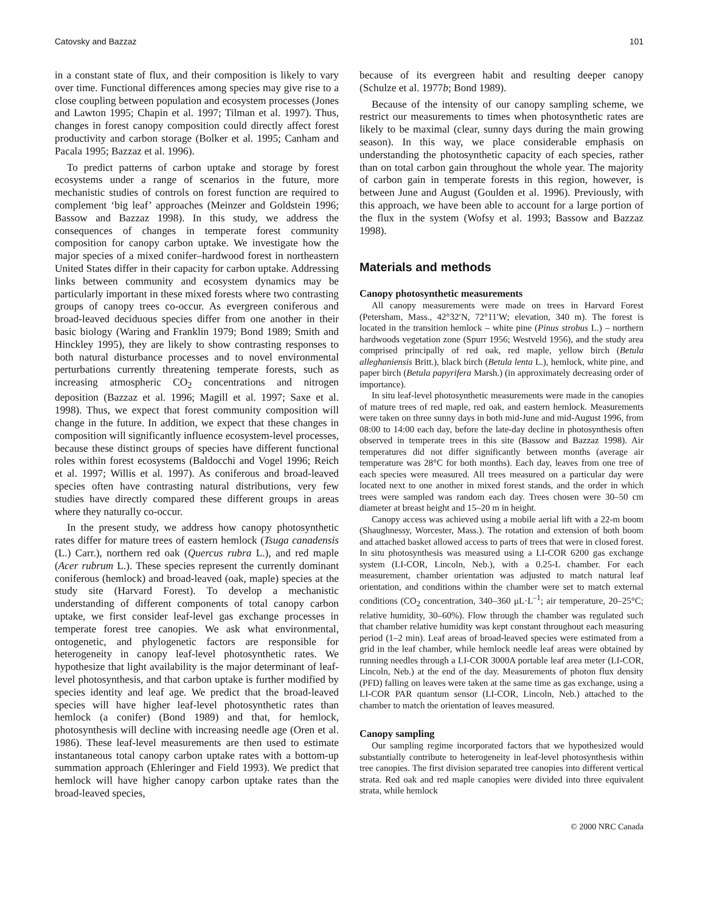Catovsky and Bazzaz 101
in a constant state of flux, and their composition is likely to vary over time. Functional differences among species may give rise to a close coupling between population and ecosystem processes (Jones and Lawton 1995; Chapin et al. 1997; Tilman et al. 1997). Thus, changes in forest canopy composition could directly affect forest productivity and carbon storage (Bolker et al. 1995; Canham and Pacala 1995; Bazzaz et al. 1996).
To predict patterns of carbon uptake and storage by forest ecosystems under a range of scenarios in the future, more mechanistic studies of controls on forest function are required to complement ‘big leaf’ approaches (Meinzer and Goldstein 1996; Bassow and Bazzaz 1998). In this study, we address the consequences of changes in temperate forest community composition for canopy carbon uptake. We investigate how the major species of a mixed conifer–hardwood forest in northeastern United States differ in their capacity for carbon uptake. Addressing links between community and ecosystem dynamics may be particularly important in these mixed forests where two contrasting groups of canopy trees co-occur. As evergreen coniferous and broad-leaved deciduous species differ from one another in their basic biology (Waring and Franklin 1979; Bond 1989; Smith and Hinckley 1995), they are likely to show contrasting responses to both natural disturbance processes and to novel environmental perturbations currently threatening temperate forests, such as increasing atmospheric CO<sub>2</sub> concentrations and nitrogen deposition (Bazzaz et al. 1996; Magill et al. 1997; Saxe et al. 1998). Thus, we expect that forest community composition will change in the future. In addition, we expect that these changes in composition will significantly influence ecosystem-level processes, because these distinct groups of species have different functional roles within forest ecosystems (Baldocchi and Vogel 1996; Reich et al. 1997; Willis et al. 1997). As coniferous and broad-leaved species often have contrasting natural distributions, very few studies have directly compared these different groups in areas where they naturally co-occur.
In the present study, we address how canopy photosynthetic rates differ for mature trees of eastern hemlock (Tsuga canadensis (L.) Carr.), northern red oak (Quercus rubra L.), and red maple (Acer rubrum L.). These species represent the currently dominant coniferous (hemlock) and broad-leaved (oak, maple) species at the study site (Harvard Forest). To develop a mechanistic understanding of different components of total canopy carbon uptake, we first consider leaf-level gas exchange processes in temperate forest tree canopies. We ask what environmental, ontogenetic, and phylogenetic factors are responsible for heterogeneity in canopy leaf-level photosynthetic rates. We hypothesize that light availability is the major determinant of leaf-level photosynthesis, and that carbon uptake is further modified by species identity and leaf age. We predict that the broad-leaved species will have higher leaf-level photosynthetic rates than hemlock (a conifer) (Bond 1989) and that, for hemlock, photosynthesis will decline with increasing needle age (Oren et al. 1986). These leaf-level measurements are then used to estimate instantaneous total canopy carbon uptake rates with a bottom-up summation approach (Ehleringer and Field 1993). We predict that hemlock will have higher canopy carbon uptake rates than the broad-leaved species,
because of its evergreen habit and resulting deeper canopy (Schulze et al. 1977b; Bond 1989).
Because of the intensity of our canopy sampling scheme, we restrict our measurements to times when photosynthetic rates are likely to be maximal (clear, sunny days during the main growing season). In this way, we place considerable emphasis on understanding the photosynthetic capacity of each species, rather than on total carbon gain throughout the whole year. The majority of carbon gain in temperate forests in this region, however, is between June and August (Goulden et al. 1996). Previously, with this approach, we have been able to account for a large portion of the flux in the system (Wofsy et al. 1993; Bassow and Bazzaz 1998).
Materials and methods
Canopy photosynthetic measurements
All canopy measurements were made on trees in Harvard Forest (Petersham, Mass., 42°32′N, 72°11′W; elevation, 340 m). The forest is located in the transition hemlock – white pine (Pinus strobus L.) – northern hardwoods vegetation zone (Spurr 1956; Westveld 1956), and the study area comprised principally of red oak, red maple, yellow birch (Betula alleghaniensis Britt.), black birch (Betula lenta L.), hemlock, white pine, and paper birch (Betula papyrifera Marsh.) (in approximately decreasing order of importance).
In situ leaf-level photosynthetic measurements were made in the canopies of mature trees of red maple, red oak, and eastern hemlock. Measurements were taken on three sunny days in both mid-June and mid-August 1996, from 08:00 to 14:00 each day, before the late-day decline in photosynthesis often observed in temperate trees in this site (Bassow and Bazzaz 1998). Air temperatures did not differ significantly between months (average air temperature was 28°C for both months). Each day, leaves from one tree of each species were measured. All trees measured on a particular day were located next to one another in mixed forest stands, and the order in which trees were sampled was random each day. Trees chosen were 30–50 cm diameter at breast height and 15–20 m in height.
Canopy access was achieved using a mobile aerial lift with a 22-m boom (Shaughnessy, Worcester, Mass.). The rotation and extension of both boom and attached basket allowed access to parts of trees that were in closed forest. In situ photosynthesis was measured using a LI-COR 6200 gas exchange system (LI-COR, Lincoln, Neb.), with a 0.25-L chamber. For each measurement, chamber orientation was adjusted to match natural leaf orientation, and conditions within the chamber were set to match external conditions (CO<sub>2</sub> concentration, 340–360 μL·L<sup>–1</sup>; air temperature, 20–25°C; relative humidity, 30–60%). Flow through the chamber was regulated such that chamber relative humidity was kept constant throughout each measuring period (1–2 min). Leaf areas of broad-leaved species were estimated from a grid in the leaf chamber, while hemlock needle leaf areas were obtained by running needles through a LI-COR 3000A portable leaf area meter (LI-COR, Lincoln, Neb.) at the end of the day. Measurements of photon flux density (PFD) falling on leaves were taken at the same time as gas exchange, using a LI-COR PAR quantum sensor (LI-COR, Lincoln, Neb.) attached to the chamber to match the orientation of leaves measured.
Canopy sampling
Our sampling regime incorporated factors that we hypothesized would substantially contribute to heterogeneity in leaf-level photosynthesis within tree canopies. The first division separated tree canopies into different vertical strata. Red oak and red maple canopies were divided into three equivalent strata, while hemlock
© 2000 NRC Canada